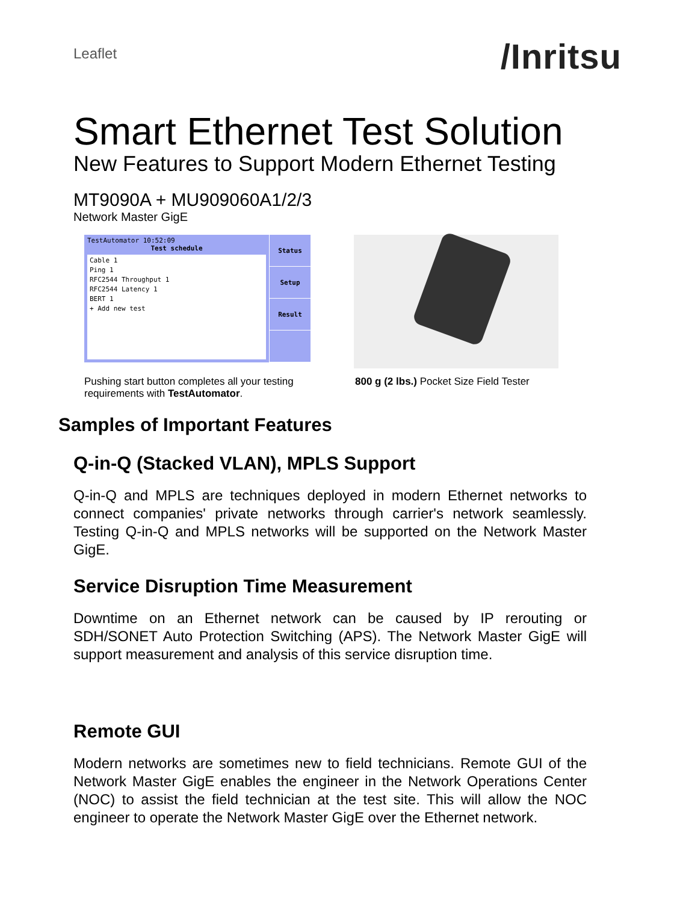Leaflet
/Inritsu
Smart Ethernet Test Solution
New Features to Support Modern Ethernet Testing
MT9090A + MU909060A1/2/3
Network Master GigE
TestAutomator 10:52:09
Test schedule
Cable 1
Ping 1
RFC2544 Throughput 1
RFC2544 Latency 1
BERT 1
+ Add new test
Status
Setup
Result
Pushing start button completes all your testing requirements with TestAutomator.
800 g (2 lbs.) Pocket Size Field Tester
Samples of Important Features
Q-in-Q (Stacked VLAN), MPLS Support
Q-in-Q and MPLS are techniques deployed in modern Ethernet networks to connect companies' private networks through carrier's network seamlessly. Testing Q-in-Q and MPLS networks will be supported on the Network Master GigE.
Service Disruption Time Measurement
Downtime on an Ethernet network can be caused by IP rerouting or SDH/SONET Auto Protection Switching (APS). The Network Master GigE will support measurement and analysis of this service disruption time.
Remote GUI
Modern networks are sometimes new to field technicians. Remote GUI of the Network Master GigE enables the engineer in the Network Operations Center (NOC) to assist the field technician at the test site. This will allow the NOC engineer to operate the Network Master GigE over the Ethernet network.